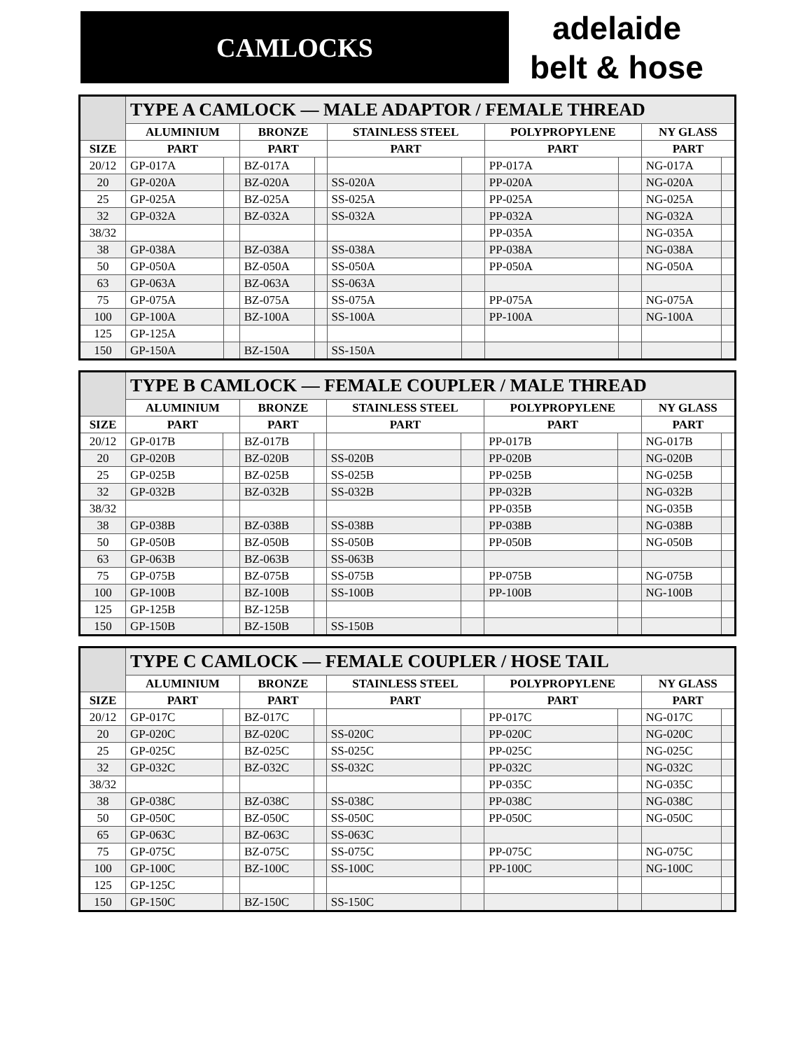CAMLOCKS
adelaide
belt & hose
| | TYPE A CAMLOCK — MALE ADAPTOR / FEMALE THREAD | | | | | | | | | |
| --- | --- | --- | --- | --- | --- | --- | --- | --- | --- | --- |
| | ALUMINIUM | | BRONZE | | STAINLESS STEEL | | POLYPROPYLENE | | NY GLASS | |
| SIZE | PART | | PART | | PART | | PART | | PART | |
| 20/12 | GP-017A | | BZ-017A | | | | PP-017A | | NG-017A | |
| 20 | GP-020A | | BZ-020A | | SS-020A | | PP-020A | | NG-020A | |
| 25 | GP-025A | | BZ-025A | | SS-025A | | PP-025A | | NG-025A | |
| 32 | GP-032A | | BZ-032A | | SS-032A | | PP-032A | | NG-032A | |
| 38/32 | | | | | | | PP-035A | | NG-035A | |
| 38 | GP-038A | | BZ-038A | | SS-038A | | PP-038A | | NG-038A | |
| 50 | GP-050A | | BZ-050A | | SS-050A | | PP-050A | | NG-050A | |
| 63 | GP-063A | | BZ-063A | | SS-063A | | | | | |
| 75 | GP-075A | | BZ-075A | | SS-075A | | PP-075A | | NG-075A | |
| 100 | GP-100A | | BZ-100A | | SS-100A | | PP-100A | | NG-100A | |
| 125 | GP-125A | | | | | | | | | |
| 150 | GP-150A | | BZ-150A | | SS-150A | | | | | |
| | TYPE B CAMLOCK — FEMALE COUPLER / MALE THREAD | | | | | | | | | |
| --- | --- | --- | --- | --- | --- | --- | --- | --- | --- | --- |
| | ALUMINIUM | | BRONZE | | STAINLESS STEEL | | POLYPROPYLENE | | NY GLASS | |
| SIZE | PART | | PART | | PART | | PART | | PART | |
| 20/12 | GP-017B | | BZ-017B | | | | PP-017B | | NG-017B | |
| 20 | GP-020B | | BZ-020B | | SS-020B | | PP-020B | | NG-020B | |
| 25 | GP-025B | | BZ-025B | | SS-025B | | PP-025B | | NG-025B | |
| 32 | GP-032B | | BZ-032B | | SS-032B | | PP-032B | | NG-032B | |
| 38/32 | | | | | | | PP-035B | | NG-035B | |
| 38 | GP-038B | | BZ-038B | | SS-038B | | PP-038B | | NG-038B | |
| 50 | GP-050B | | BZ-050B | | SS-050B | | PP-050B | | NG-050B | |
| 63 | GP-063B | | BZ-063B | | SS-063B | | | | | |
| 75 | GP-075B | | BZ-075B | | SS-075B | | PP-075B | | NG-075B | |
| 100 | GP-100B | | BZ-100B | | SS-100B | | PP-100B | | NG-100B | |
| 125 | GP-125B | | BZ-125B | | | | | | | |
| 150 | GP-150B | | BZ-150B | | SS-150B | | | | | |
| | TYPE C CAMLOCK — FEMALE COUPLER / HOSE TAIL | | | | | | | | | |
| --- | --- | --- | --- | --- | --- | --- | --- | --- | --- | --- |
| | ALUMINIUM | | BRONZE | | STAINLESS STEEL | | POLYPROPYLENE | | NY GLASS | |
| SIZE | PART | | PART | | PART | | PART | | PART | |
| 20/12 | GP-017C | | BZ-017C | | | | PP-017C | | NG-017C | |
| 20 | GP-020C | | BZ-020C | | SS-020C | | PP-020C | | NG-020C | |
| 25 | GP-025C | | BZ-025C | | SS-025C | | PP-025C | | NG-025C | |
| 32 | GP-032C | | BZ-032C | | SS-032C | | PP-032C | | NG-032C | |
| 38/32 | | | | | | | PP-035C | | NG-035C | |
| 38 | GP-038C | | BZ-038C | | SS-038C | | PP-038C | | NG-038C | |
| 50 | GP-050C | | BZ-050C | | SS-050C | | PP-050C | | NG-050C | |
| 65 | GP-063C | | BZ-063C | | SS-063C | | | | | |
| 75 | GP-075C | | BZ-075C | | SS-075C | | PP-075C | | NG-075C | |
| 100 | GP-100C | | BZ-100C | | SS-100C | | PP-100C | | NG-100C | |
| 125 | GP-125C | | | | | | | | | |
| 150 | GP-150C | | BZ-150C | | SS-150C | | | | | |